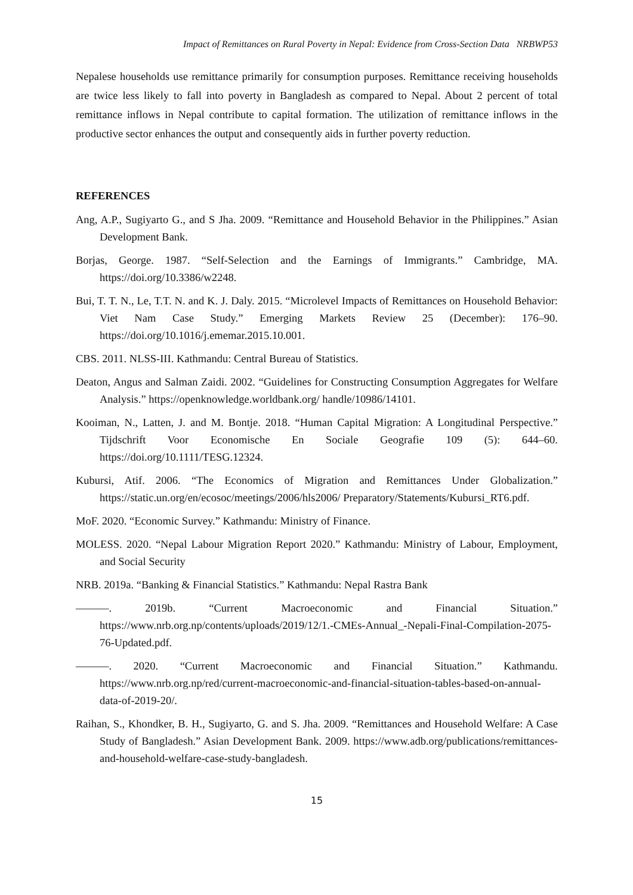Impact of Remittances on Rural Poverty in Nepal: Evidence from Cross-Section Data NRBWP53
Nepalese households use remittance primarily for consumption purposes. Remittance receiving households are twice less likely to fall into poverty in Bangladesh as compared to Nepal. About 2 percent of total remittance inflows in Nepal contribute to capital formation. The utilization of remittance inflows in the productive sector enhances the output and consequently aids in further poverty reduction.
REFERENCES
Ang, A.P., Sugiyarto G., and S Jha. 2009. “Remittance and Household Behavior in the Philippines.” Asian Development Bank.
Borjas, George. 1987. “Self-Selection and the Earnings of Immigrants.” Cambridge, MA. https://doi.org/10.3386/w2248.
Bui, T. T. N., Le, T.T. N. and K. J. Daly. 2015. “Microlevel Impacts of Remittances on Household Behavior: Viet Nam Case Study.” Emerging Markets Review 25 (December): 176–90. https://doi.org/10.1016/j.ememar.2015.10.001.
CBS. 2011. NLSS-III. Kathmandu: Central Bureau of Statistics.
Deaton, Angus and Salman Zaidi. 2002. “Guidelines for Constructing Consumption Aggregates for Welfare Analysis.” https://openknowledge.worldbank.org/ handle/10986/14101.
Kooiman, N., Latten, J. and M. Bontje. 2018. “Human Capital Migration: A Longitudinal Perspective.” Tijdschrift Voor Economische En Sociale Geografie 109 (5): 644–60. https://doi.org/10.1111/TESG.12324.
Kubursi, Atif. 2006. “The Economics of Migration and Remittances Under Globalization.” https://static.un.org/en/ecosoc/meetings/2006/hls2006/ Preparatory/Statements/Kubursi_RT6.pdf.
MoF. 2020. “Economic Survey.” Kathmandu: Ministry of Finance.
MOLESS. 2020. “Nepal Labour Migration Report 2020.” Kathmandu: Ministry of Labour, Employment, and Social Security
NRB. 2019a. “Banking & Financial Statistics.” Kathmandu: Nepal Rastra Bank
———. 2019b. “Current Macroeconomic and Financial Situation.” https://www.nrb.org.np/contents/uploads/2019/12/1.-CMEs-Annual_-Nepali-Final-Compilation-2075-76-Updated.pdf.
———. 2020. “Current Macroeconomic and Financial Situation.” Kathmandu. https://www.nrb.org.np/red/current-macroeconomic-and-financial-situation-tables-based-on-annual-data-of-2019-20/.
Raihan, S., Khondker, B. H., Sugiyarto, G. and S. Jha. 2009. “Remittances and Household Welfare: A Case Study of Bangladesh.” Asian Development Bank. 2009. https://www.adb.org/publications/remittances-and-household-welfare-case-study-bangladesh.
15